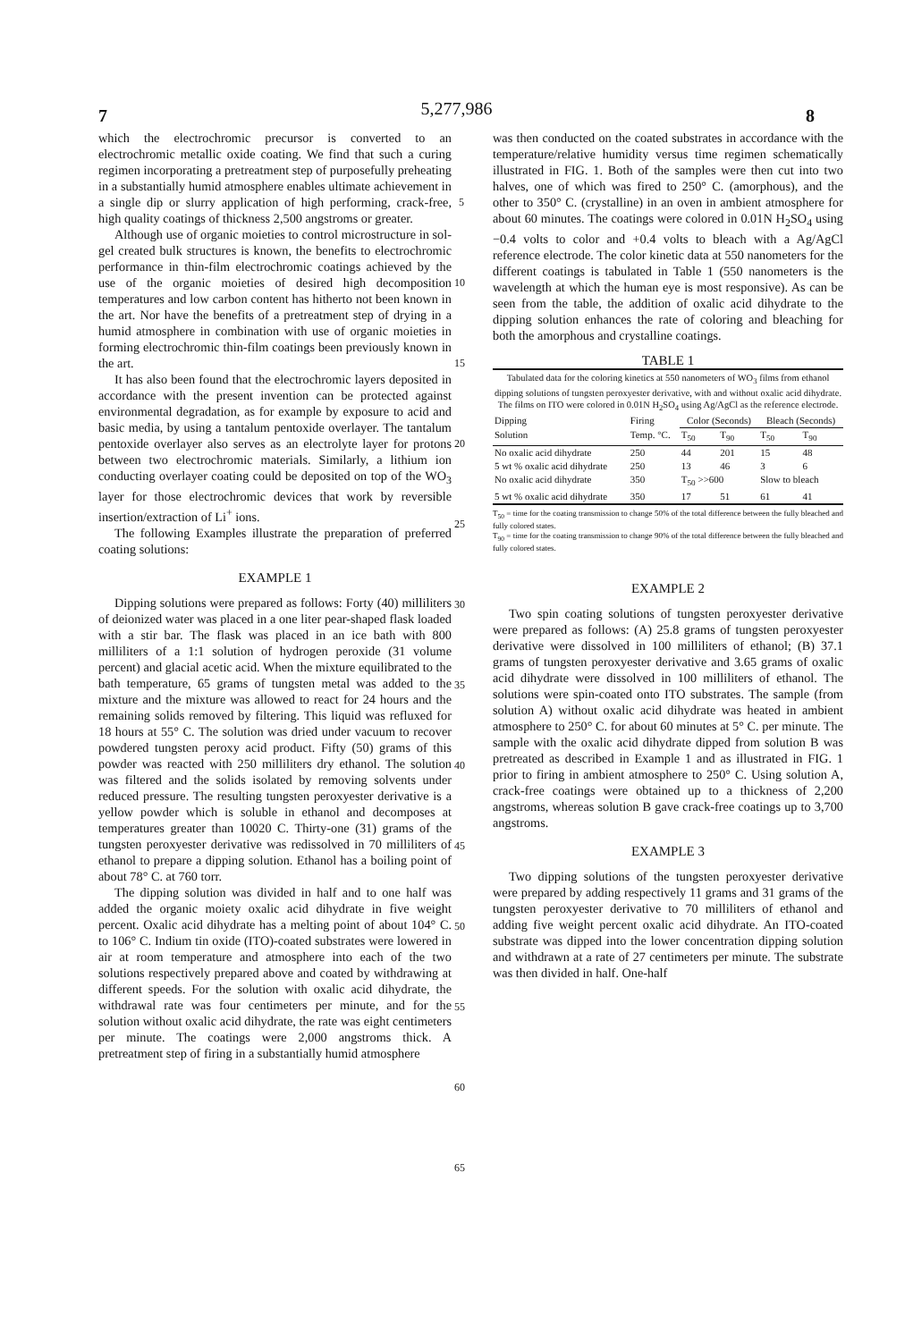7 5,277,986 8
which the electrochromic precursor is converted to an electrochromic metallic oxide coating. We find that such a curing regimen incorporating a pretreatment step of purposefully preheating in a substantially humid atmosphere enables ultimate achievement in a single dip or slurry application of high performing, crack-free, high quality coatings of thickness 2,500 angstroms or greater.
Although use of organic moieties to control microstructure in sol-gel created bulk structures is known, the benefits to electrochromic performance in thin-film electrochromic coatings achieved by the use of the organic moieties of desired high decomposition temperatures and low carbon content has hitherto not been known in the art. Nor have the benefits of a pretreatment step of drying in a humid atmosphere in combination with use of organic moieties in forming electrochromic thin-film coatings been previously known in the art.
It has also been found that the electrochromic layers deposited in accordance with the present invention can be protected against environmental degradation, as for example by exposure to acid and basic media, by using a tantalum pentoxide overlayer. The tantalum pentoxide overlayer also serves as an electrolyte layer for protons between two electrochromic materials. Similarly, a lithium ion conducting overlayer coating could be deposited on top of the WO<sub>3</sub> layer for those electrochromic devices that work by reversible insertion/extraction of Li<sup>+</sup> ions.
The following Examples illustrate the preparation of preferred coating solutions:
EXAMPLE 1
Dipping solutions were prepared as follows: Forty (40) milliliters of deionized water was placed in a one liter pear-shaped flask loaded with a stir bar. The flask was placed in an ice bath with 800 milliliters of a 1:1 solution of hydrogen peroxide (31 volume percent) and glacial acetic acid. When the mixture equilibrated to the bath temperature, 65 grams of tungsten metal was added to the mixture and the mixture was allowed to react for 24 hours and the remaining solids removed by filtering. This liquid was refluxed for 18 hours at 55° C. The solution was dried under vacuum to recover powdered tungsten peroxy acid product. Fifty (50) grams of this powder was reacted with 250 milliliters dry ethanol. The solution was filtered and the solids isolated by removing solvents under reduced pressure. The resulting tungsten peroxyester derivative is a yellow powder which is soluble in ethanol and decomposes at temperatures greater than 10020 C. Thirty-one (31) grams of the tungsten peroxyester derivative was redissolved in 70 milliliters of ethanol to prepare a dipping solution. Ethanol has a boiling point of about 78° C. at 760 torr.
The dipping solution was divided in half and to one half was added the organic moiety oxalic acid dihydrate in five weight percent. Oxalic acid dihydrate has a melting point of about 104° C. to 106° C. Indium tin oxide (ITO)-coated substrates were lowered in air at room temperature and atmosphere into each of the two solutions respectively prepared above and coated by withdrawing at different speeds. For the solution with oxalic acid dihydrate, the withdrawal rate was four centimeters per minute, and for the solution without oxalic acid dihydrate, the rate was eight centimeters per minute. The coatings were 2,000 angstroms thick. A pretreatment step of firing in a substantially humid atmosphere
5
10
15
20
25
30
35
40
45
50
55
60
65
was then conducted on the coated substrates in accordance with the temperature/relative humidity versus time regimen schematically illustrated in FIG. 1. Both of the samples were then cut into two halves, one of which was fired to 250° C. (amorphous), and the other to 350° C. (crystalline) in an oven in ambient atmosphere for about 60 minutes. The coatings were colored in 0.01N H<sub>2</sub>SO<sub>4</sub> using −0.4 volts to color and +0.4 volts to bleach with a Ag/AgCl reference electrode. The color kinetic data at 550 nanometers for the different coatings is tabulated in Table 1 (550 nanometers is the wavelength at which the human eye is most responsive). As can be seen from the table, the addition of oxalic acid dihydrate to the dipping solution enhances the rate of coloring and bleaching for both the amorphous and crystalline coatings.
TABLE 1
Tabulated data for the coloring kinetics at 550 nanometers of WO<sub>3</sub> films from ethanol dipping solutions of tungsten peroxyester derivative, with and without oxalic acid dihydrate. The films on ITO were colored in 0.01N H<sub>2</sub>SO<sub>4</sub> using Ag/AgCl as the reference electrode.
| Dipping | Firing | Color (Seconds) | | Bleach (Seconds) | |
| --- | --- | --- | --- | --- | --- |
| Solution | Temp. °C. | T<sub>50</sub> | T<sub>90</sub> | T<sub>50</sub> | T<sub>90</sub> |
| No oxalic acid dihydrate | 250 | 44 | 201 | 15 | 48 |
| 5 wt % oxalic acid dihydrate | 250 | 13 | 46 | 3 | 6 |
| No oxalic acid dihydrate | 350 | T<sub>50</sub> >>600 | | Slow to bleach | |
| 5 wt % oxalic acid dihydrate | 350 | 17 | 51 | 61 | 41 |
T<sub>50</sub> = time for the coating transmission to change 50% of the total difference between the fully bleached and fully colored states.
T<sub>90</sub> = time for the coating transmission to change 90% of the total difference between the fully bleached and fully colored states.
EXAMPLE 2
Two spin coating solutions of tungsten peroxyester derivative were prepared as follows: (A) 25.8 grams of tungsten peroxyester derivative were dissolved in 100 milliliters of ethanol; (B) 37.1 grams of tungsten peroxyester derivative and 3.65 grams of oxalic acid dihydrate were dissolved in 100 milliliters of ethanol. The solutions were spin-coated onto ITO substrates. The sample (from solution A) without oxalic acid dihydrate was heated in ambient atmosphere to 250° C. for about 60 minutes at 5° C. per minute. The sample with the oxalic acid dihydrate dipped from solution B was pretreated as described in Example 1 and as illustrated in FIG. 1 prior to firing in ambient atmosphere to 250° C. Using solution A, crack-free coatings were obtained up to a thickness of 2,200 angstroms, whereas solution B gave crack-free coatings up to 3,700 angstroms.
EXAMPLE 3
Two dipping solutions of the tungsten peroxyester derivative were prepared by adding respectively 11 grams and 31 grams of the tungsten peroxyester derivative to 70 milliliters of ethanol and adding five weight percent oxalic acid dihydrate. An ITO-coated substrate was dipped into the lower concentration dipping solution and withdrawn at a rate of 27 centimeters per minute. The substrate was then divided in half. One-half